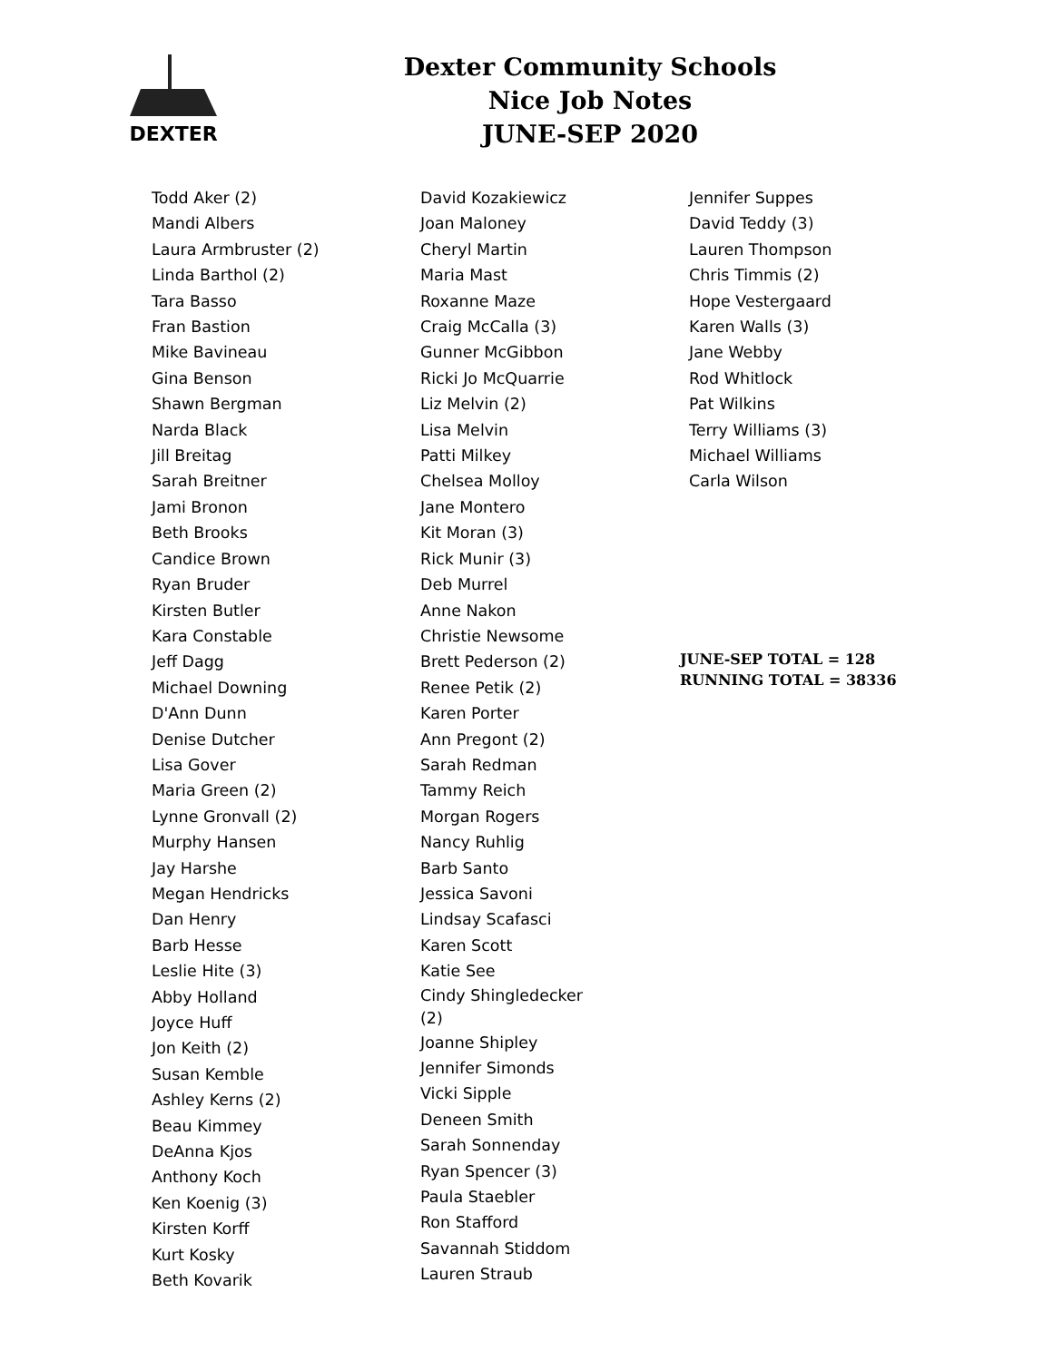DEXTER
Dexter Community Schools
Nice Job Notes
JUNE-SEP 2020
Todd Aker (2)
Mandi Albers
Laura Armbruster (2)
Linda Barthol (2)
Tara Basso
Fran Bastion
Mike Bavineau
Gina Benson
Shawn Bergman
Narda Black
Jill Breitag
Sarah Breitner
Jami Bronon
Beth Brooks
Candice Brown
Ryan Bruder
Kirsten Butler
Kara Constable
Jeff Dagg
Michael Downing
D'Ann Dunn
Denise Dutcher
Lisa Gover
Maria Green (2)
Lynne Gronvall (2)
Murphy Hansen
Jay Harshe
Megan Hendricks
Dan Henry
Barb Hesse
Leslie Hite (3)
Abby Holland
Joyce Huff
Jon Keith (2)
Susan Kemble
Ashley Kerns (2)
Beau Kimmey
DeAnna Kjos
Anthony Koch
Ken Koenig (3)
Kirsten Korff
Kurt Kosky
Beth Kovarik
David Kozakiewicz
Joan Maloney
Cheryl Martin
Maria Mast
Roxanne Maze
Craig McCalla (3)
Gunner McGibbon
Ricki Jo McQuarrie
Liz Melvin (2)
Lisa Melvin
Patti Milkey
Chelsea Molloy
Jane Montero
Kit Moran (3)
Rick Munir (3)
Deb Murrel
Anne Nakon
Christie Newsome
Brett Pederson (2)
Renee Petik (2)
Karen Porter
Ann Pregont (2)
Sarah Redman
Tammy Reich
Morgan Rogers
Nancy Ruhlig
Barb Santo
Jessica Savoni
Lindsay Scafasci
Karen Scott
Katie See
Cindy Shingledecker (2)
Joanne Shipley
Jennifer Simonds
Vicki Sipple
Deneen Smith
Sarah Sonnenday
Ryan Spencer (3)
Paula Staebler
Ron Stafford
Savannah Stiddom
Lauren Straub
Jennifer Suppes
David Teddy (3)
Lauren Thompson
Chris Timmis (2)
Hope Vestergaard
Karen Walls (3)
Jane Webby
Rod Whitlock
Pat Wilkins
Terry Williams (3)
Michael Williams
Carla Wilson
JUNE-SEP TOTAL = 128
RUNNING TOTAL = 38336